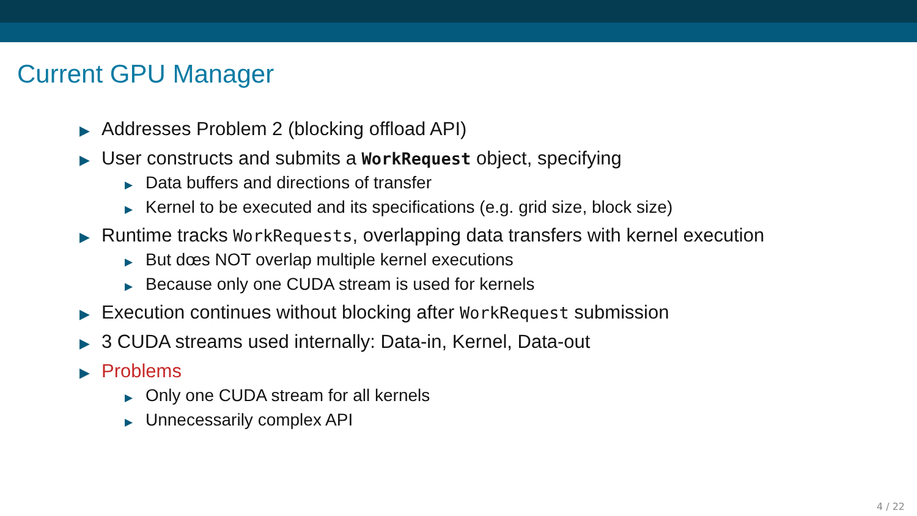Current GPU Manager
▶ Addresses Problem 2 (blocking offload API)
▶ User constructs and submits a WorkRequest object, specifying
▶ Data buffers and directions of transfer
▶ Kernel to be executed and its specifications (e.g. grid size, block size)
▶ Runtime tracks WorkRequests, overlapping data transfers with kernel execution
▶ But dœs NOT overlap multiple kernel executions
▶ Because only one CUDA stream is used for kernels
▶ Execution continues without blocking after WorkRequest submission
▶ 3 CUDA streams used internally: Data-in, Kernel, Data-out
▶ Problems
▶ Only one CUDA stream for all kernels
▶ Unnecessarily complex API
4 / 22